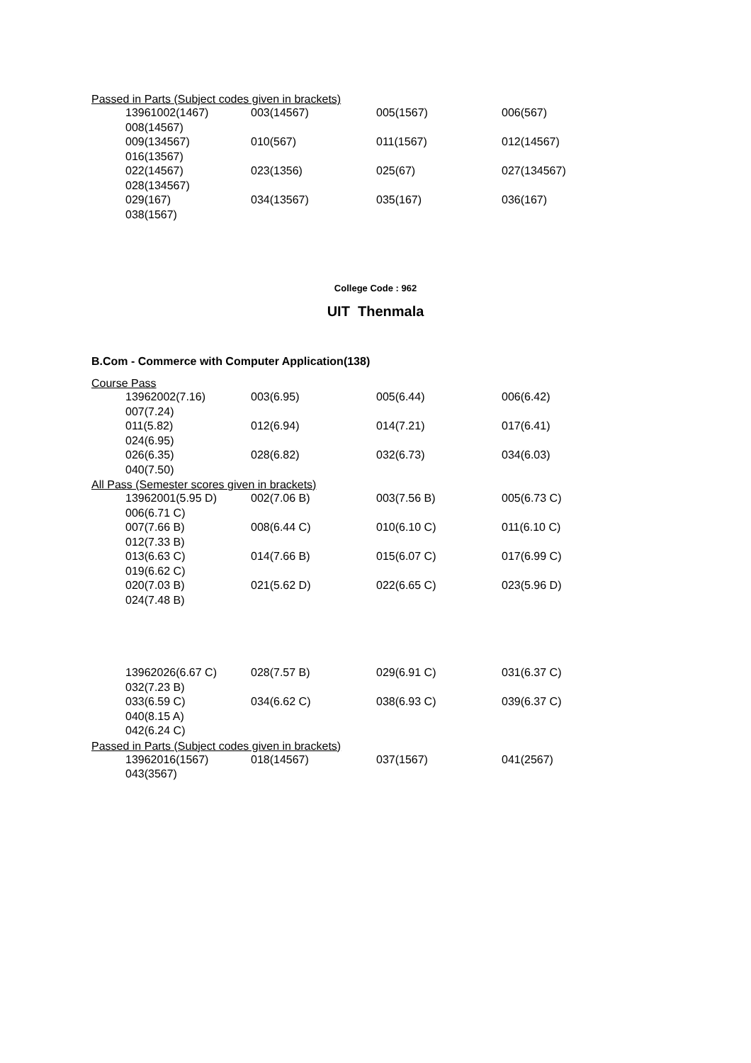Passed in Parts (Subject codes given in brackets)
| 13961002(1467) | 003(14567) | 005(1567) | 006(567) |
| 008(14567) | | | |
| 009(134567) | 010(567) | 011(1567) | 012(14567) |
| 016(13567) | | | |
| 022(14567) | 023(1356) | 025(67) | 027(134567) |
| 028(134567) | | | |
| 029(167) | 034(13567) | 035(167) | 036(167) |
| 038(1567) | | | |
College Code : 962
UIT Thenmala
B.Com - Commerce with Computer Application(138)
Course Pass
| 13962002(7.16) | 003(6.95) | 005(6.44) | 006(6.42) |
| 007(7.24) | | | |
| 011(5.82) | 012(6.94) | 014(7.21) | 017(6.41) |
| 024(6.95) | | | |
| 026(6.35) | 028(6.82) | 032(6.73) | 034(6.03) |
| 040(7.50) | | | |
All Pass (Semester scores given in brackets)
| 13962001(5.95 D) | 002(7.06 B) | 003(7.56 B) | 005(6.73 C) |
| 006(6.71 C) | | | |
| 007(7.66 B) | 008(6.44 C) | 010(6.10 C) | 011(6.10 C) |
| 012(7.33 B) | | | |
| 013(6.63 C) | 014(7.66 B) | 015(6.07 C) | 017(6.99 C) |
| 019(6.62 C) | | | |
| 020(7.03 B) | 021(5.62 D) | 022(6.65 C) | 023(5.96 D) |
| 024(7.48 B) | | | |
| 13962026(6.67 C) | 028(7.57 B) | 029(6.91 C) | 031(6.37 C) |
| 032(7.23 B) | | | |
| 033(6.59 C) | 034(6.62 C) | 038(6.93 C) | 039(6.37 C) |
| 040(8.15 A) | | | |
| 042(6.24 C) | | | |
Passed in Parts (Subject codes given in brackets)
| 13962016(1567) | 018(14567) | 037(1567) | 041(2567) |
| 043(3567) | | | |